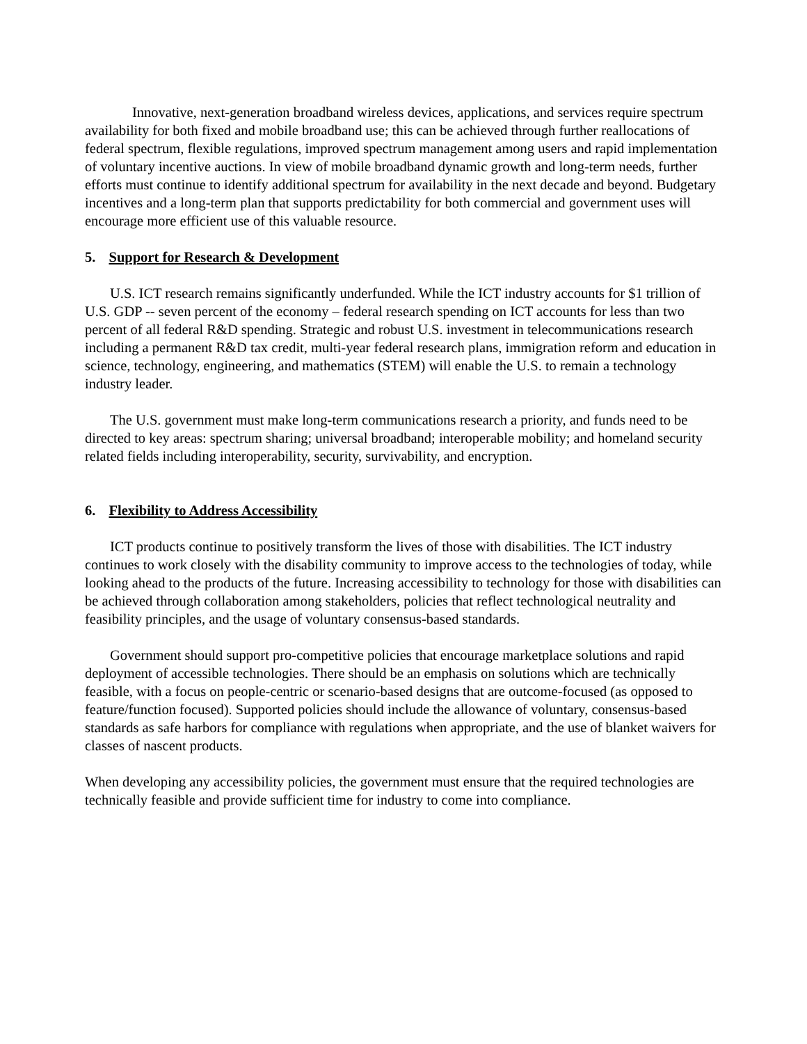Innovative, next-generation broadband wireless devices, applications, and services require spectrum availability for both fixed and mobile broadband use; this can be achieved through further reallocations of federal spectrum, flexible regulations, improved spectrum management among users and rapid implementation of voluntary incentive auctions. In view of mobile broadband dynamic growth and long-term needs, further efforts must continue to identify additional spectrum for availability in the next decade and beyond. Budgetary incentives and a long-term plan that supports predictability for both commercial and government uses will encourage more efficient use of this valuable resource.
5. Support for Research & Development
U.S. ICT research remains significantly underfunded. While the ICT industry accounts for $1 trillion of U.S. GDP -- seven percent of the economy – federal research spending on ICT accounts for less than two percent of all federal R&D spending. Strategic and robust U.S. investment in telecommunications research including a permanent R&D tax credit, multi-year federal research plans, immigration reform and education in science, technology, engineering, and mathematics (STEM) will enable the U.S. to remain a technology industry leader.
The U.S. government must make long-term communications research a priority, and funds need to be directed to key areas: spectrum sharing; universal broadband; interoperable mobility; and homeland security related fields including interoperability, security, survivability, and encryption.
6. Flexibility to Address Accessibility
ICT products continue to positively transform the lives of those with disabilities. The ICT industry continues to work closely with the disability community to improve access to the technologies of today, while looking ahead to the products of the future. Increasing accessibility to technology for those with disabilities can be achieved through collaboration among stakeholders, policies that reflect technological neutrality and feasibility principles, and the usage of voluntary consensus-based standards.
Government should support pro-competitive policies that encourage marketplace solutions and rapid deployment of accessible technologies. There should be an emphasis on solutions which are technically feasible, with a focus on people-centric or scenario-based designs that are outcome-focused (as opposed to feature/function focused). Supported policies should include the allowance of voluntary, consensus-based standards as safe harbors for compliance with regulations when appropriate, and the use of blanket waivers for classes of nascent products.
When developing any accessibility policies, the government must ensure that the required technologies are technically feasible and provide sufficient time for industry to come into compliance.